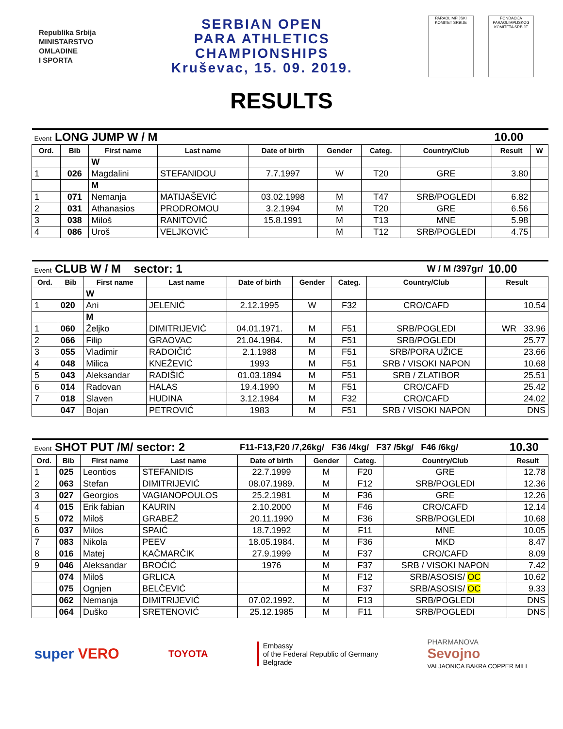Republika Srbija
MINISTARSTVO
OMLADINE
I SPORTA
SERBIAN OPEN
PARA ATHLETICS
CHAMPIONSHIPS
Kruševac, 15. 09. 2019.
PARAOLIMPIJSKI KOMITET SRBIJE
FONDACIJA PARAOLIMPIJSKOG KOMITETA SRBIJE
RESULTS
| Event LONG JUMP W / M | | | | | | | | 10.00 | |
| Ord. | Bib | First name | Last name | Date of birth | Gender | Categ. | Country/Club | Result | W |
| | | W | | | | | | | |
| 1 | 026 | Magdalini | STEFANIDOU | 7.7.1997 | W | T20 | GRE | 3.80 | |
| | | M | | | | | | | |
| 1 | 071 | Nemanja | MATIJAŠEVIĆ | 03.02.1998 | M | T47 | SRB/POGLEDI | 6.82 | |
| 2 | 031 | Athanasios | PRODROMOU | 3.2.1994 | M | T20 | GRE | 6.56 | |
| 3 | 038 | Miloš | RANITOVIĆ | 15.8.1991 | M | T13 | MNE | 5.98 | |
| 4 | 086 | Uroš | VELJKOVIĆ | | M | T12 | SRB/POGLEDI | 4.75 | |
| Event CLUB W / M sector: 1 | | | | W / M /397gr/ | | | | 10.00 |
| Ord. | Bib | First name | Last name | Date of birth | Gender | Categ. | Country/Club | Result |
| | | W | | | | | | |
| 1 | 020 | Ani | JELENIĆ | 2.12.1995 | W | F32 | CRO/CAFD | 10.54 |
| | | M | | | | | | |
| 1 | 060 | Željko | DIMITRIJEVIĆ | 04.01.1971. | M | F51 | SRB/POGLEDI | WR 33.96 |
| 2 | 066 | Filip | GRAOVAC | 21.04.1984. | M | F51 | SRB/POGLEDI | 25.77 |
| 3 | 055 | Vladimir | RADOIČIĆ | 2.1.1988 | M | F51 | SRB/PORA UŽICE | 23.66 |
| 4 | 048 | Milica | KNEŽEVIĆ | 1993 | M | F51 | SRB / VISOKI NAPON | 10.68 |
| 5 | 043 | Aleksandar | RADIŠIĆ | 01.03.1894 | M | F51 | SRB / ZLATIBOR | 25.51 |
| 6 | 014 | Radovan | HALAS | 19.4.1990 | M | F51 | CRO/CAFD | 25.42 |
| 7 | 018 | Slaven | HUDINA | 3.12.1984 | M | F32 | CRO/CAFD | 24.02 |
| | 047 | Bojan | PETROVIĆ | 1983 | M | F51 | SRB / VISOKI NAPON | DNS |
| Event SHOT PUT /M/ sector: 2 | | | | F11-F13,F20 /7,26kg/ F36 /4kg/ F37 /5kg/ F46 /6kg/ | | | | 10.30 |
| Ord. | Bib | First name | Last name | Date of birth | Gender | Categ. | Country/Club | Result |
| 1 | 025 | Leontios | STEFANIDIS | 22.7.1999 | M | F20 | GRE | 12.78 |
| 2 | 063 | Stefan | DIMITRIJEVIĆ | 08.07.1989. | M | F12 | SRB/POGLEDI | 12.36 |
| 3 | 027 | Georgios | VAGIANOPOULOS | 25.2.1981 | M | F36 | GRE | 12.26 |
| 4 | 015 | Erik fabian | KAURIN | 2.10.2000 | M | F46 | CRO/CAFD | 12.14 |
| 5 | 072 | Miloš | GRABEŽ | 20.11.1990 | M | F36 | SRB/POGLEDI | 10.68 |
| 6 | 037 | Milos | SPAIĆ | 18.7.1992 | M | F11 | MNE | 10.05 |
| 7 | 083 | Nikola | PEEV | 18.05.1984. | M | F36 | MKD | 8.47 |
| 8 | 016 | Matej | KAČMARČIK | 27.9.1999 | M | F37 | CRO/CAFD | 8.09 |
| 9 | 046 | Aleksandar | BROĆIĆ | 1976 | M | F37 | SRB / VISOKI NAPON | 7.42 |
| | 074 | Miloš | GRLICA | | M | F12 | SRB/ASOSIS/ OC | 10.62 |
| | 075 | Ognjen | BELČEVIĆ | | M | F37 | SRB/ASOSIS/ OC | 9.33 |
| | 062 | Nemanja | DIMITRIJEVIĆ | 07.02.1992. | M | F13 | SRB/POGLEDI | DNS |
| | 064 | Duško | SRETENOVIĆ | 25.12.1985 | M | F11 | SRB/POGLEDI | DNS |
super VERO
TOYOTA
Embassy
of the Federal Republic of Germany
Belgrade
PHARMANOVA
Sevojno
VALJAONICA BAKRA COPPER MILL